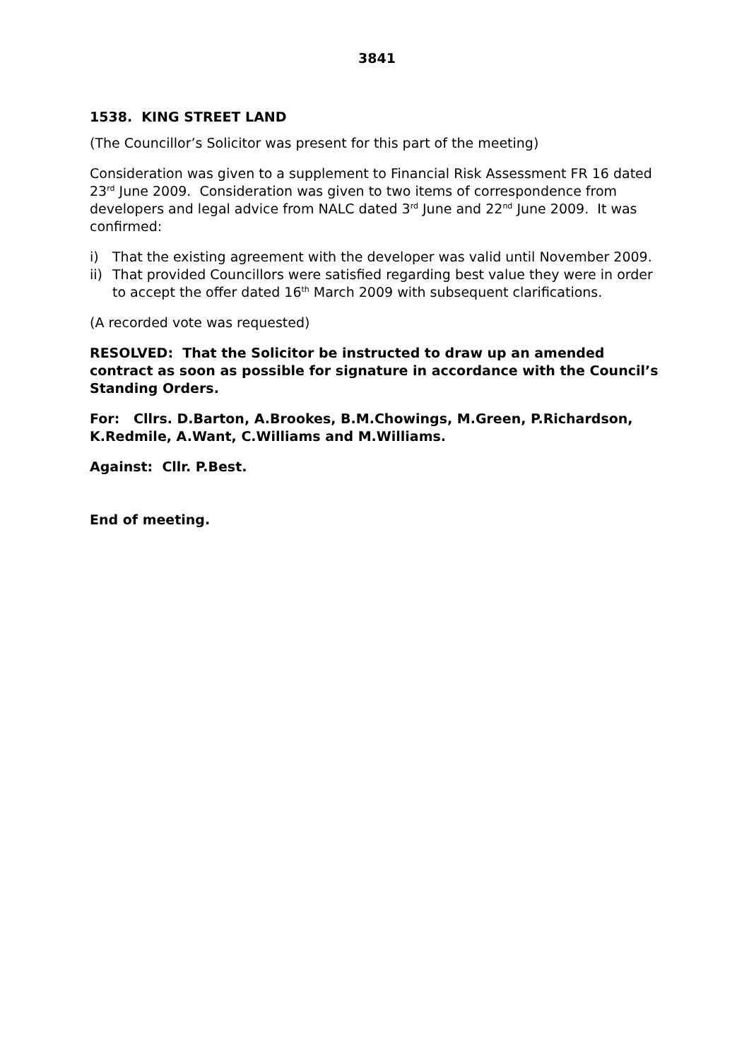3841
1538. KING STREET LAND
(The Councillor’s Solicitor was present for this part of the meeting)
Consideration was given to a supplement to Financial Risk Assessment FR 16 dated 23<sup>rd</sup> June 2009. Consideration was given to two items of correspondence from developers and legal advice from NALC dated 3<sup>rd</sup> June and 22<sup>nd</sup> June 2009. It was confirmed:
i) That the existing agreement with the developer was valid until November 2009.
ii) That provided Councillors were satisfied regarding best value they were in order to accept the offer dated 16<sup>th</sup> March 2009 with subsequent clarifications.
(A recorded vote was requested)
RESOLVED: That the Solicitor be instructed to draw up an amended contract as soon as possible for signature in accordance with the Council’s Standing Orders.
For: Cllrs. D.Barton, A.Brookes, B.M.Chowings, M.Green, P.Richardson, K.Redmile, A.Want, C.Williams and M.Williams.
Against: Cllr. P.Best.
End of meeting.